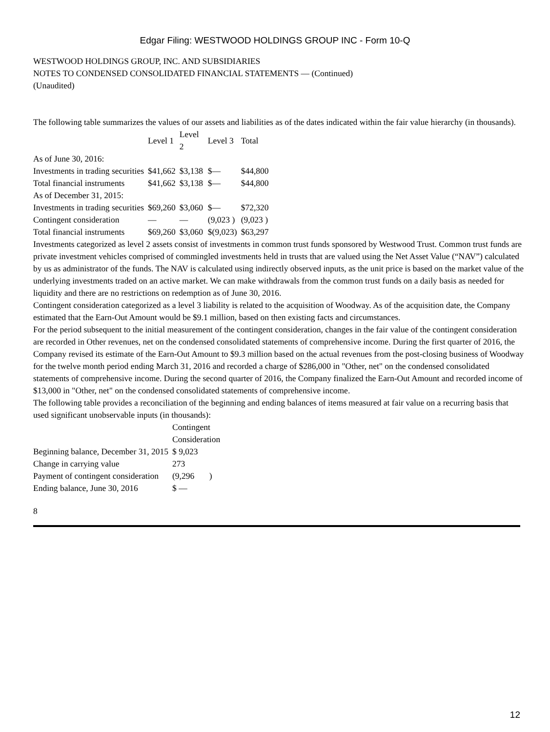Edgar Filing: WESTWOOD HOLDINGS GROUP INC - Form 10-Q
WESTWOOD HOLDINGS GROUP, INC. AND SUBSIDIARIES
NOTES TO CONDENSED CONSOLIDATED FINANCIAL STATEMENTS — (Continued)
(Unaudited)
The following table summarizes the values of our assets and liabilities as of the dates indicated within the fair value hierarchy (in thousands).
| | Level 1 | Level 2 | Level 3 | Total |
| --- | --- | --- | --- | --- |
| As of June 30, 2016: | | | | |
| Investments in trading securities | $41,662 | $3,138 | $— | $44,800 |
| Total financial instruments | $41,662 | $3,138 | $— | $44,800 |
| As of December 31, 2015: | | | | |
| Investments in trading securities | $69,260 | $3,060 | $— | $72,320 |
| Contingent consideration | — | — | (9,023 ) | (9,023 ) |
| Total financial instruments | $69,260 | $3,060 | $(9,023) | $63,297 |
Investments categorized as level 2 assets consist of investments in common trust funds sponsored by Westwood Trust. Common trust funds are private investment vehicles comprised of commingled investments held in trusts that are valued using the Net Asset Value (“NAV”) calculated by us as administrator of the funds. The NAV is calculated using indirectly observed inputs, as the unit price is based on the market value of the underlying investments traded on an active market. We can make withdrawals from the common trust funds on a daily basis as needed for liquidity and there are no restrictions on redemption as of June 30, 2016.
Contingent consideration categorized as a level 3 liability is related to the acquisition of Woodway. As of the acquisition date, the Company estimated that the Earn-Out Amount would be $9.1 million, based on then existing facts and circumstances.
For the period subsequent to the initial measurement of the contingent consideration, changes in the fair value of the contingent consideration are recorded in Other revenues, net on the condensed consolidated statements of comprehensive income. During the first quarter of 2016, the Company revised its estimate of the Earn-Out Amount to $9.3 million based on the actual revenues from the post-closing business of Woodway for the twelve month period ending March 31, 2016 and recorded a charge of $286,000 in "Other, net" on the condensed consolidated statements of comprehensive income. During the second quarter of 2016, the Company finalized the Earn-Out Amount and recorded income of $13,000 in "Other, net" on the condensed consolidated statements of comprehensive income.
The following table provides a reconciliation of the beginning and ending balances of items measured at fair value on a recurring basis that used significant unobservable inputs (in thousands):
| | Contingent Consideration |
| --- | --- |
| Beginning balance, December 31, 2015 | $ 9,023 |
| Change in carrying value | 273 |
| Payment of contingent consideration | (9,296 ) |
| Ending balance, June 30, 2016 | $ — |
8
12